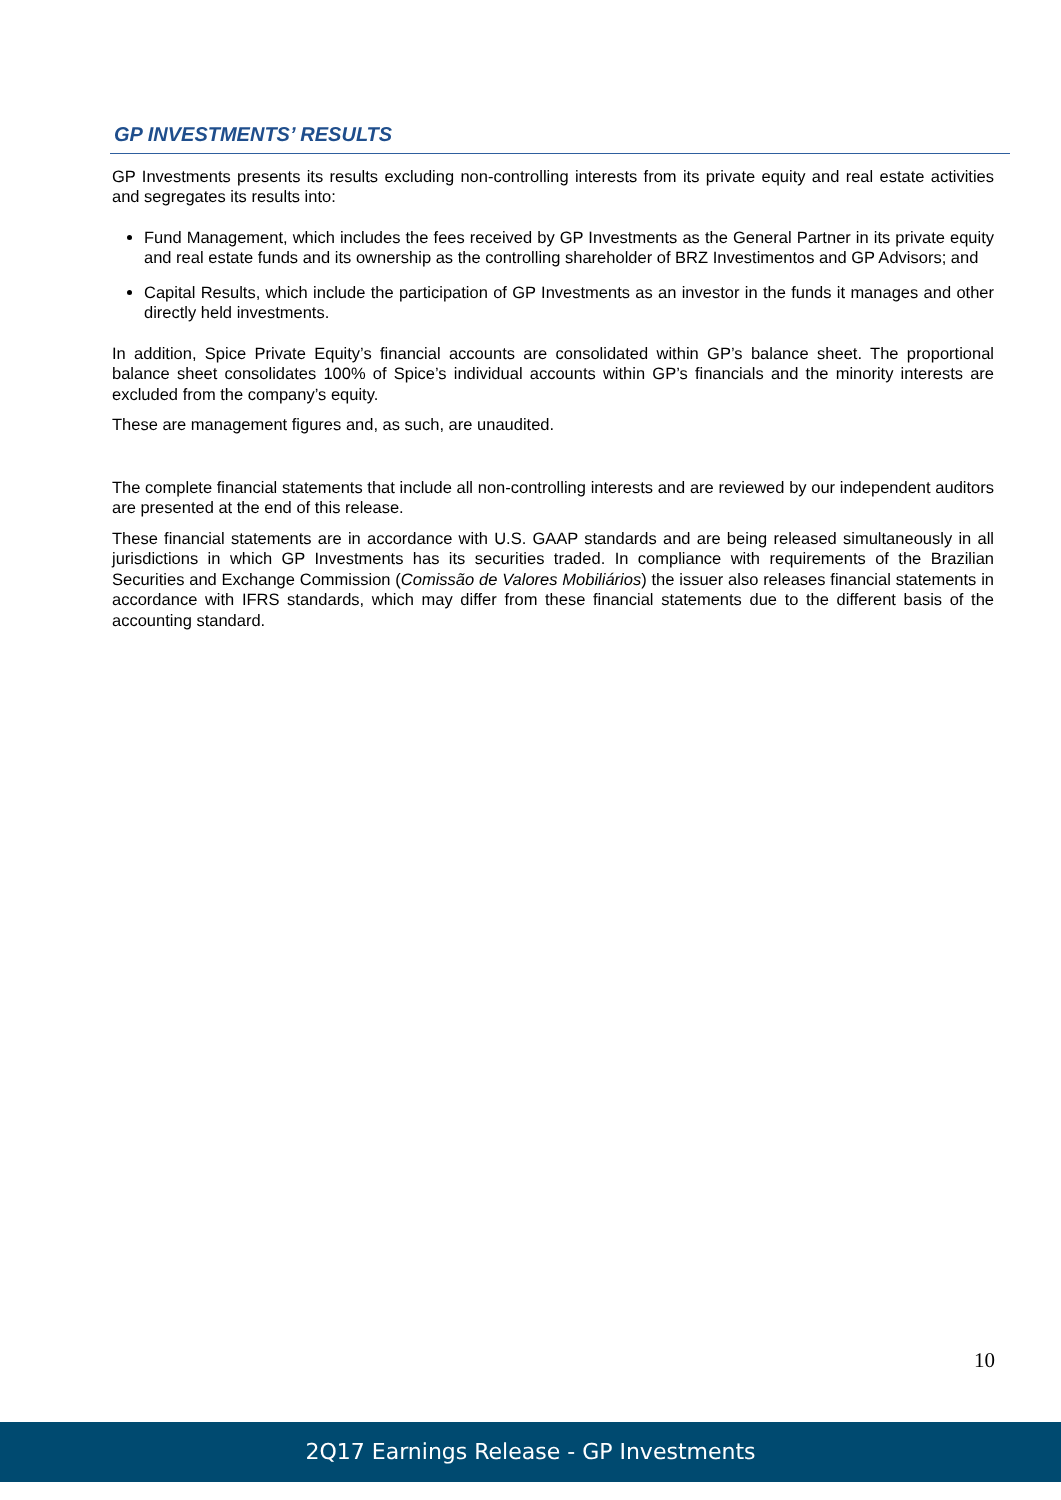GP INVESTMENTS’ RESULTS
GP Investments presents its results excluding non-controlling interests from its private equity and real estate activities and segregates its results into:
Fund Management, which includes the fees received by GP Investments as the General Partner in its private equity and real estate funds and its ownership as the controlling shareholder of BRZ Investimentos and GP Advisors; and
Capital Results, which include the participation of GP Investments as an investor in the funds it manages and other directly held investments.
In addition, Spice Private Equity’s financial accounts are consolidated within GP’s balance sheet. The proportional balance sheet consolidates 100% of Spice’s individual accounts within GP’s financials and the minority interests are excluded from the company’s equity.
These are management figures and, as such, are unaudited.
The complete financial statements that include all non-controlling interests and are reviewed by our independent auditors are presented at the end of this release.
These financial statements are in accordance with U.S. GAAP standards and are being released simultaneously in all jurisdictions in which GP Investments has its securities traded. In compliance with requirements of the Brazilian Securities and Exchange Commission (Comissão de Valores Mobiliários) the issuer also releases financial statements in accordance with IFRS standards, which may differ from these financial statements due to the different basis of the accounting standard.
10
2Q17 Earnings Release - GP Investments